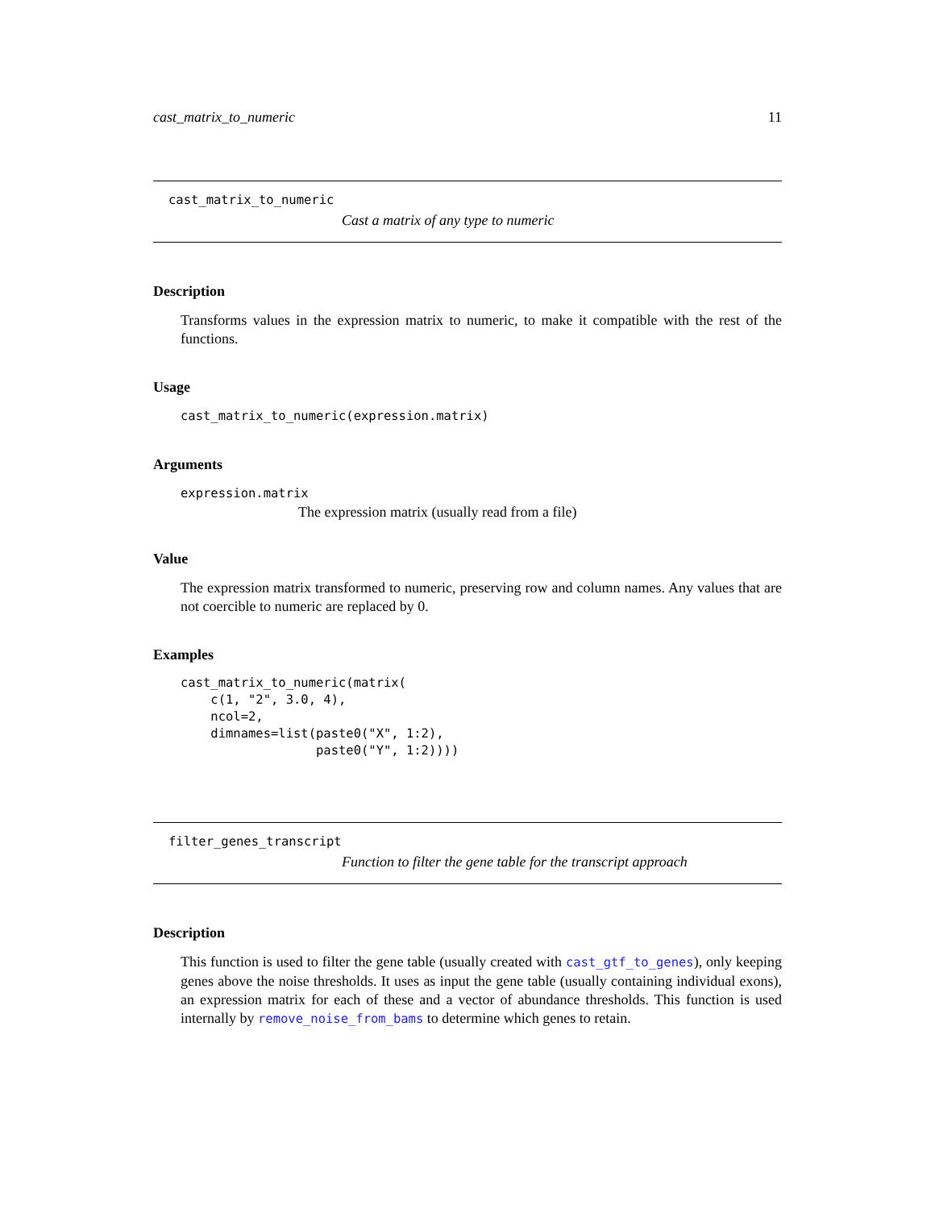cast_matrix_to_numeric 11
cast_matrix_to_numeric
Cast a matrix of any type to numeric
Description
Transforms values in the expression matrix to numeric, to make it compatible with the rest of the functions.
Usage
cast_matrix_to_numeric(expression.matrix)
Arguments
expression.matrix
The expression matrix (usually read from a file)
Value
The expression matrix transformed to numeric, preserving row and column names. Any values that are not coercible to numeric are replaced by 0.
Examples
cast_matrix_to_numeric(matrix(
    c(1, "2", 3.0, 4),
    ncol=2,
    dimnames=list(paste0("X", 1:2),
                  paste0("Y", 1:2))))
filter_genes_transcript
Function to filter the gene table for the transcript approach
Description
This function is used to filter the gene table (usually created with cast_gtf_to_genes), only keeping genes above the noise thresholds. It uses as input the gene table (usually containing individual exons), an expression matrix for each of these and a vector of abundance thresholds. This function is used internally by remove_noise_from_bams to determine which genes to retain.